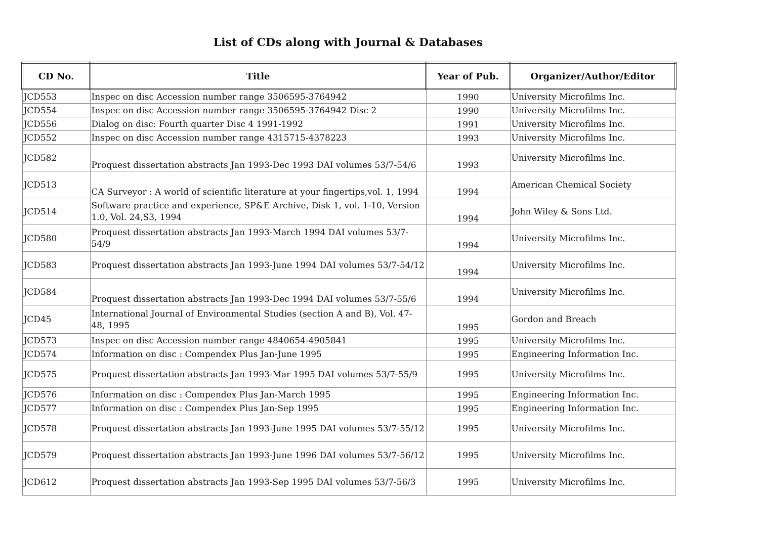List of CDs along with Journal & Databases
| CD No. | Title | Year of Pub. | Organizer/Author/Editor |
| --- | --- | --- | --- |
| JCD553 | Inspec on disc Accession number range 3506595-3764942 | 1990 | University Microfilms Inc. |
| JCD554 | Inspec on disc Accession number range 3506595-3764942 Disc 2 | 1990 | University Microfilms Inc. |
| JCD556 | Dialog on disc: Fourth quarter Disc 4 1991-1992 | 1991 | University Microfilms Inc. |
| JCD552 | Inspec on disc Accession number range 4315715-4378223 | 1993 | University Microfilms Inc. |
| JCD582 | Proquest dissertation abstracts Jan 1993-Dec 1993 DAI volumes 53/7-54/6 | 1993 | University Microfilms Inc. |
| JCD513 | CA Surveyor : A world of scientific literature at your fingertips,vol. 1, 1994 | 1994 | American Chemical Society |
| JCD514 | Software practice and experience, SP&E Archive, Disk 1, vol. 1-10, Version 1.0, Vol. 24,S3, 1994 | 1994 | John Wiley & Sons Ltd. |
| JCD580 | Proquest dissertation abstracts Jan 1993-March 1994 DAI volumes 53/7-54/9 | 1994 | University Microfilms Inc. |
| JCD583 | Proquest dissertation abstracts Jan 1993-June 1994 DAI volumes 53/7-54/12 | 1994 | University Microfilms Inc. |
| JCD584 | Proquest dissertation abstracts Jan 1993-Dec 1994 DAI volumes 53/7-55/6 | 1994 | University Microfilms Inc. |
| JCD45 | International Journal of Environmental Studies (section A and B), Vol. 47-48, 1995 | 1995 | Gordon and Breach |
| JCD573 | Inspec on disc Accession number range 4840654-4905841 | 1995 | University Microfilms Inc. |
| JCD574 | Information on disc : Compendex Plus Jan-June 1995 | 1995 | Engineering Information Inc. |
| JCD575 | Proquest dissertation abstracts Jan 1993-Mar 1995 DAI volumes 53/7-55/9 | 1995 | University Microfilms Inc. |
| JCD576 | Information on disc : Compendex Plus Jan-March 1995 | 1995 | Engineering Information Inc. |
| JCD577 | Information on disc : Compendex Plus Jan-Sep 1995 | 1995 | Engineering Information Inc. |
| JCD578 | Proquest dissertation abstracts Jan 1993-June 1995 DAI volumes 53/7-55/12 | 1995 | University Microfilms Inc. |
| JCD579 | Proquest dissertation abstracts Jan 1993-June 1996 DAI volumes 53/7-56/12 | 1995 | University Microfilms Inc. |
| JCD612 | Proquest dissertation abstracts Jan 1993-Sep 1995 DAI volumes 53/7-56/3 | 1995 | University Microfilms Inc. |